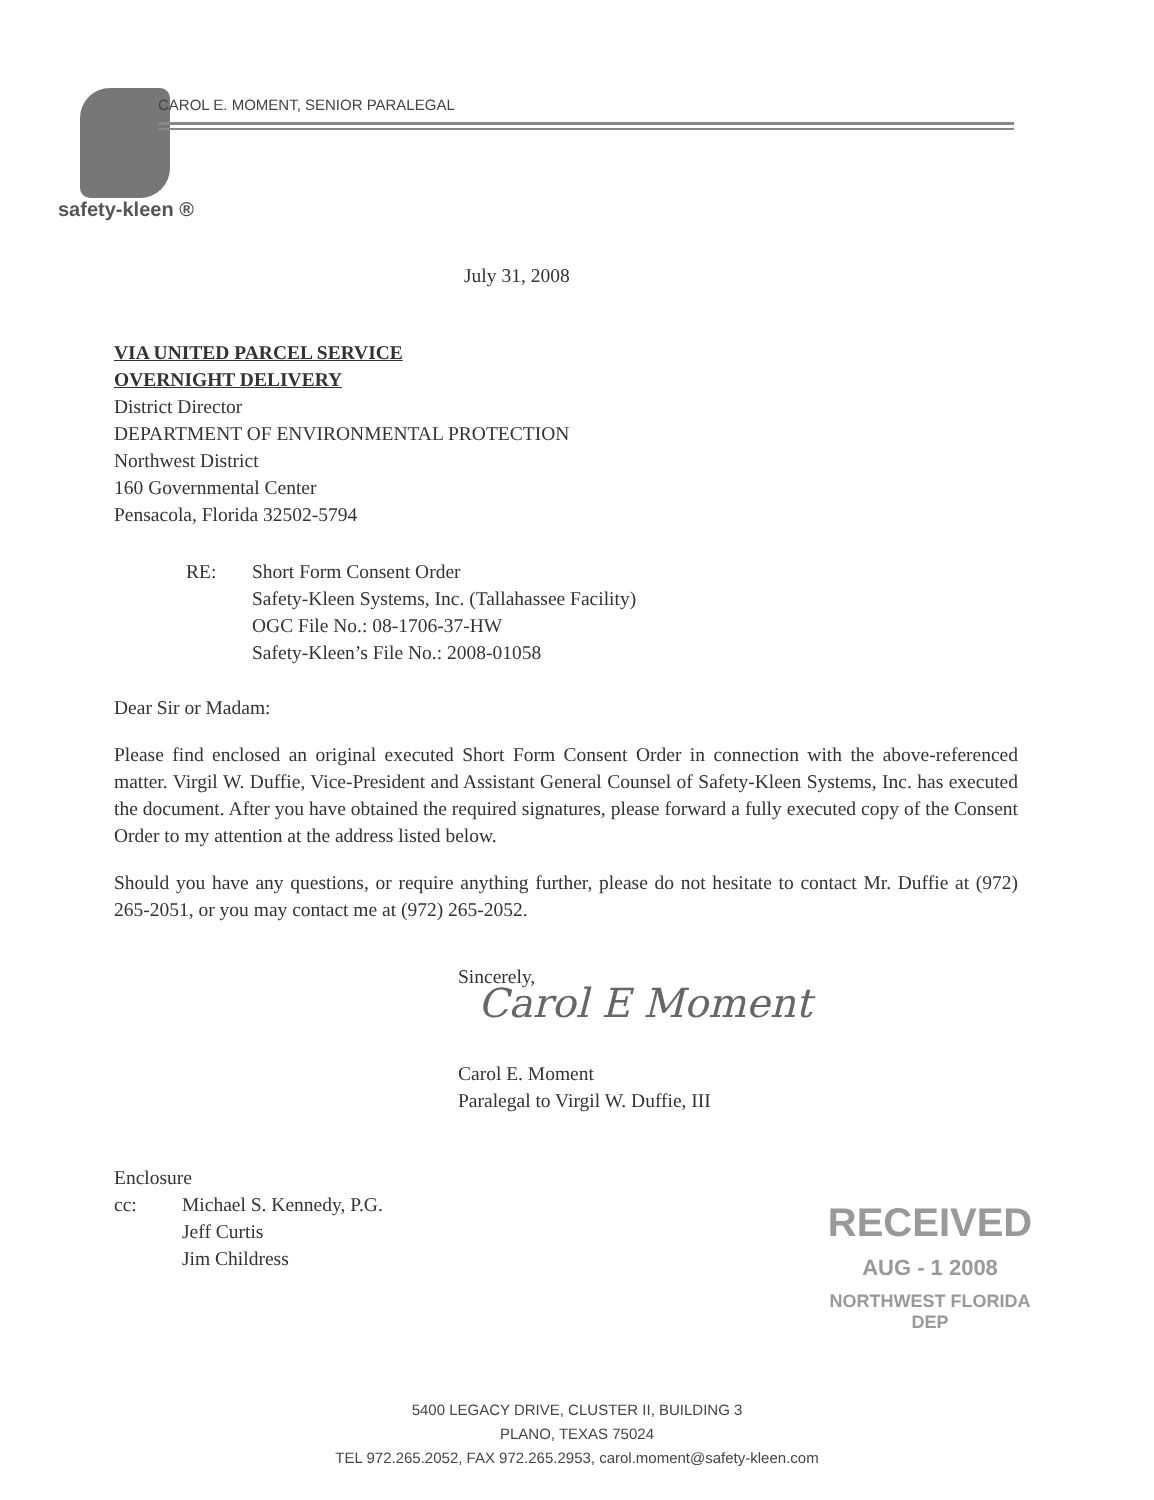safety-kleen ®
CAROL E. MOMENT, SENIOR PARALEGAL
July 31, 2008
VIA UNITED PARCEL SERVICE
OVERNIGHT DELIVERY
District Director
DEPARTMENT OF ENVIRONMENTAL PROTECTION
Northwest District
160 Governmental Center
Pensacola, Florida 32502-5794
RE: Short Form Consent Order
Safety-Kleen Systems, Inc. (Tallahassee Facility)
OGC File No.: 08-1706-37-HW
Safety-Kleen’s File No.: 2008-01058
Dear Sir or Madam:
Please find enclosed an original executed Short Form Consent Order in connection with the above-referenced matter. Virgil W. Duffie, Vice-President and Assistant General Counsel of Safety-Kleen Systems, Inc. has executed the document. After you have obtained the required signatures, please forward a fully executed copy of the Consent Order to my attention at the address listed below.
Should you have any questions, or require anything further, please do not hesitate to contact Mr. Duffie at (972) 265-2051, or you may contact me at (972) 265-2052.
Sincerely,
Carol E Moment
Carol E. Moment
Paralegal to Virgil W. Duffie, III
Enclosure
cc: Michael S. Kennedy, P.G.
Jeff Curtis
Jim Childress
RECEIVED
AUG - 1 2008
NORTHWEST FLORIDA
DEP
5400 LEGACY DRIVE, CLUSTER II, BUILDING 3
PLANO, TEXAS 75024
TEL 972.265.2052, FAX 972.265.2953, carol.moment@safety-kleen.com